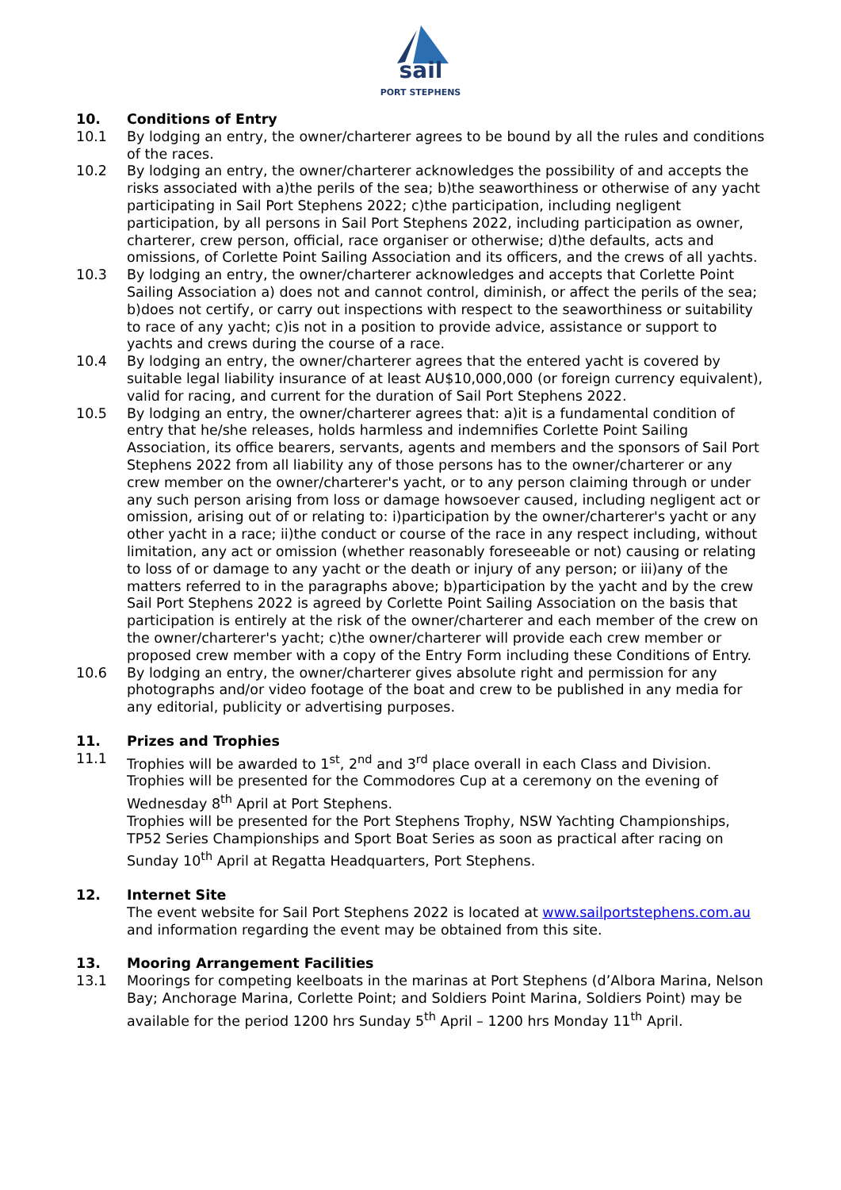sail
PORT STEPHENS
10. Conditions of Entry
10.1 By lodging an entry, the owner/charterer agrees to be bound by all the rules and conditions of the races.
10.2 By lodging an entry, the owner/charterer acknowledges the possibility of and accepts the risks associated with a)the perils of the sea; b)the seaworthiness or otherwise of any yacht participating in Sail Port Stephens 2022; c)the participation, including negligent participation, by all persons in Sail Port Stephens 2022, including participation as owner, charterer, crew person, official, race organiser or otherwise; d)the defaults, acts and omissions, of Corlette Point Sailing Association and its officers, and the crews of all yachts.
10.3 By lodging an entry, the owner/charterer acknowledges and accepts that Corlette Point Sailing Association a) does not and cannot control, diminish, or affect the perils of the sea; b)does not certify, or carry out inspections with respect to the seaworthiness or suitability to race of any yacht; c)is not in a position to provide advice, assistance or support to yachts and crews during the course of a race.
10.4 By lodging an entry, the owner/charterer agrees that the entered yacht is covered by suitable legal liability insurance of at least AU$10,000,000 (or foreign currency equivalent), valid for racing, and current for the duration of Sail Port Stephens 2022.
10.5 By lodging an entry, the owner/charterer agrees that: a)it is a fundamental condition of entry that he/she releases, holds harmless and indemnifies Corlette Point Sailing Association, its office bearers, servants, agents and members and the sponsors of Sail Port Stephens 2022 from all liability any of those persons has to the owner/charterer or any crew member on the owner/charterer's yacht, or to any person claiming through or under any such person arising from loss or damage howsoever caused, including negligent act or omission, arising out of or relating to: i)participation by the owner/charterer's yacht or any other yacht in a race; ii)the conduct or course of the race in any respect including, without limitation, any act or omission (whether reasonably foreseeable or not) causing or relating to loss of or damage to any yacht or the death or injury of any person; or iii)any of the matters referred to in the paragraphs above; b)participation by the yacht and by the crew Sail Port Stephens 2022 is agreed by Corlette Point Sailing Association on the basis that participation is entirely at the risk of the owner/charterer and each member of the crew on the owner/charterer's yacht; c)the owner/charterer will provide each crew member or proposed crew member with a copy of the Entry Form including these Conditions of Entry.
10.6 By lodging an entry, the owner/charterer gives absolute right and permission for any photographs and/or video footage of the boat and crew to be published in any media for any editorial, publicity or advertising purposes.
11. Prizes and Trophies
11.1 Trophies will be awarded to 1<sup>st</sup>, 2<sup>nd</sup> and 3<sup>rd</sup> place overall in each Class and Division.
Trophies will be presented for the Commodores Cup at a ceremony on the evening of Wednesday 8<sup>th</sup> April at Port Stephens.
Trophies will be presented for the Port Stephens Trophy, NSW Yachting Championships, TP52 Series Championships and Sport Boat Series as soon as practical after racing on Sunday 10<sup>th</sup> April at Regatta Headquarters, Port Stephens.
12. Internet Site
The event website for Sail Port Stephens 2022 is located at www.sailportstephens.com.au and information regarding the event may be obtained from this site.
13. Mooring Arrangement Facilities
13.1 Moorings for competing keelboats in the marinas at Port Stephens (d’Albora Marina, Nelson Bay; Anchorage Marina, Corlette Point; and Soldiers Point Marina, Soldiers Point) may be available for the period 1200 hrs Sunday 5<sup>th</sup> April – 1200 hrs Monday 11<sup>th</sup> April.